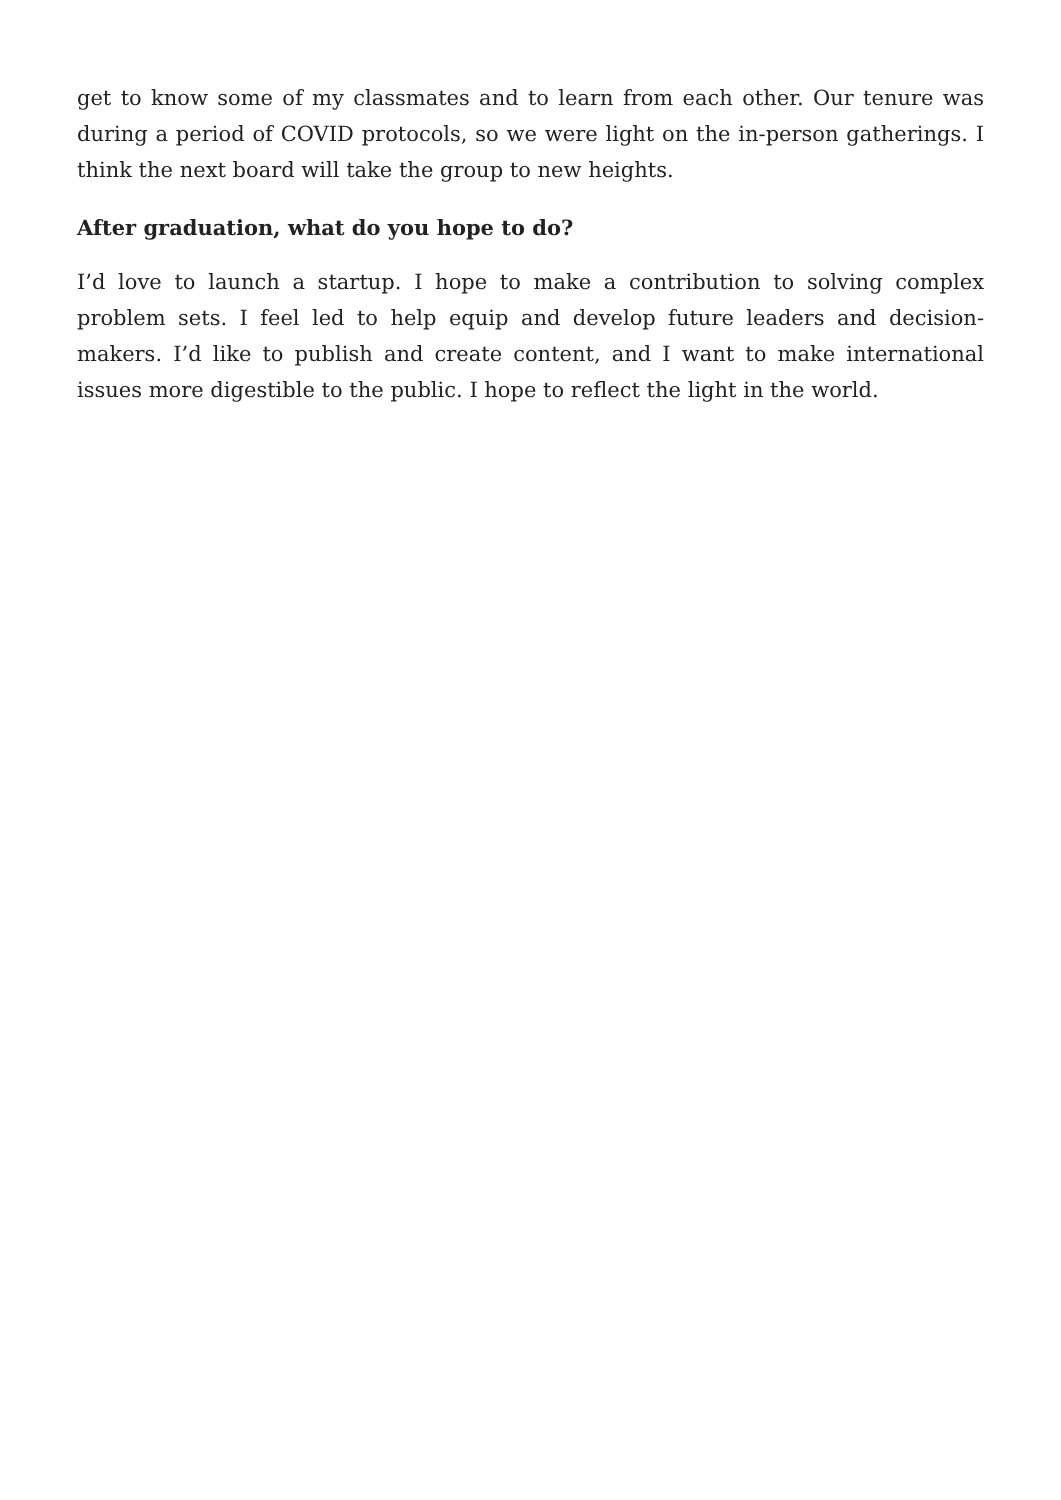get to know some of my classmates and to learn from each other. Our tenure was during a period of COVID protocols, so we were light on the in-person gatherings. I think the next board will take the group to new heights.
After graduation, what do you hope to do?
I’d love to launch a startup. I hope to make a contribution to solving complex problem sets. I feel led to help equip and develop future leaders and decision-makers. I’d like to publish and create content, and I want to make international issues more digestible to the public. I hope to reflect the light in the world.